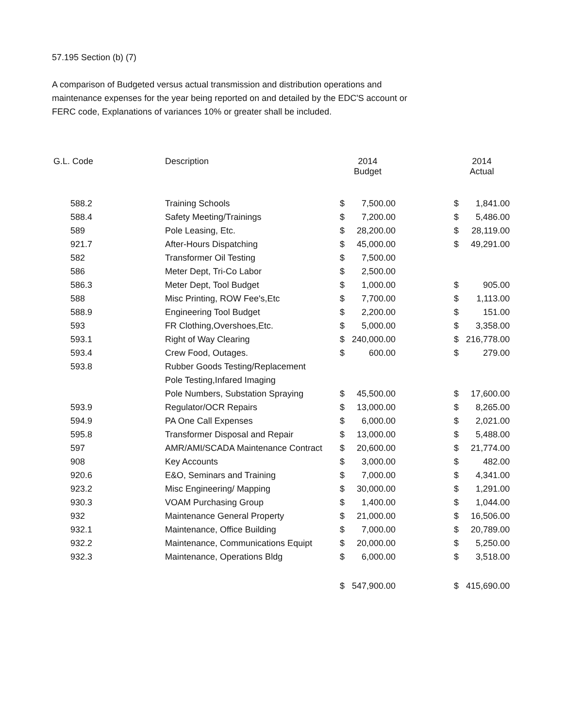57.195 Section (b) (7)
A comparison of Budgeted versus actual transmission and distribution operations and maintenance expenses for the year being reported on and detailed by the EDC'S account or FERC code, Explanations of variances 10% or greater shall be included.
| G.L. Code | Description | 2014 Budget | | | 2014 Actual | |
| --- | --- | --- | --- | --- | --- | --- |
| 588.2 | Training Schools | $ | 7,500.00 | | $ | 1,841.00 |
| 588.4 | Safety Meeting/Trainings | $ | 7,200.00 | | $ | 5,486.00 |
| 589 | Pole Leasing, Etc. | $ | 28,200.00 | | $ | 28,119.00 |
| 921.7 | After-Hours Dispatching | $ | 45,000.00 | | $ | 49,291.00 |
| 582 | Transformer Oil Testing | $ | 7,500.00 | | | |
| 586 | Meter Dept, Tri-Co Labor | $ | 2,500.00 | | | |
| 586.3 | Meter Dept, Tool Budget | $ | 1,000.00 | | $ | 905.00 |
| 588 | Misc Printing, ROW Fee's,Etc | $ | 7,700.00 | | $ | 1,113.00 |
| 588.9 | Engineering Tool Budget | $ | 2,200.00 | | $ | 151.00 |
| 593 | FR Clothing,Overshoes,Etc. | $ | 5,000.00 | | $ | 3,358.00 |
| 593.1 | Right of Way Clearing | $ | 240,000.00 | | $ | 216,778.00 |
| 593.4 | Crew Food, Outages. | $ | 600.00 | | $ | 279.00 |
| 593.8 | Rubber Goods Testing/Replacement | | | | | |
| | Pole Testing,Infared Imaging | | | | | |
| | Pole Numbers, Substation Spraying | $ | 45,500.00 | | $ | 17,600.00 |
| 593.9 | Regulator/OCR Repairs | $ | 13,000.00 | | $ | 8,265.00 |
| 594.9 | PA One Call Expenses | $ | 6,000.00 | | $ | 2,021.00 |
| 595.8 | Transformer Disposal and Repair | $ | 13,000.00 | | $ | 5,488.00 |
| 597 | AMR/AMI/SCADA Maintenance Contract | $ | 20,600.00 | | $ | 21,774.00 |
| 908 | Key Accounts | $ | 3,000.00 | | $ | 482.00 |
| 920.6 | E&O, Seminars and Training | $ | 7,000.00 | | $ | 4,341.00 |
| 923.2 | Misc Engineering/ Mapping | $ | 30,000.00 | | $ | 1,291.00 |
| 930.3 | VOAM Purchasing Group | $ | 1,400.00 | | $ | 1,044.00 |
| 932 | Maintenance General Property | $ | 21,000.00 | | $ | 16,506.00 |
| 932.1 | Maintenance, Office Building | $ | 7,000.00 | | $ | 20,789.00 |
| 932.2 | Maintenance, Communications Equipt | $ | 20,000.00 | | $ | 5,250.00 |
| 932.3 | Maintenance, Operations Bldg | $ | 6,000.00 | | $ | 3,518.00 |
| | | $ | 547,900.00 | | $ | 415,690.00 |